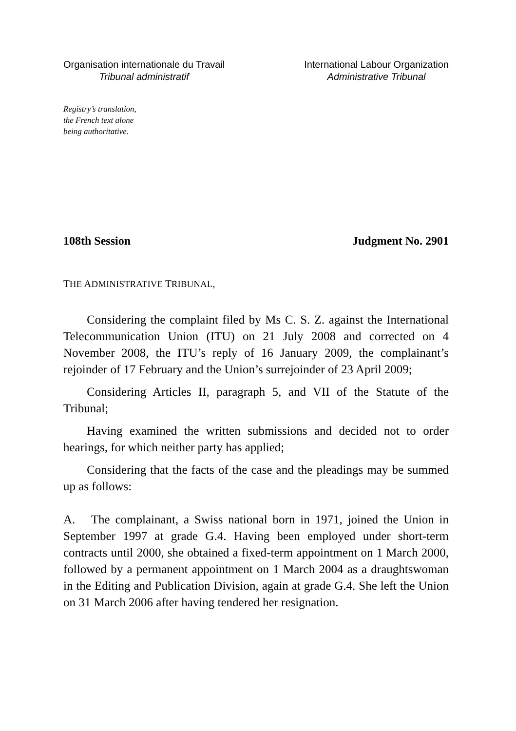Organisation internationale du Travail
Tribunal administratif
International Labour Organization
Administrative Tribunal
Registry’s translation,
the French text alone
being authoritative.
108th Session Judgment No. 2901
THE ADMINISTRATIVE TRIBUNAL,
Considering the complaint filed by Ms C. S. Z. against the International Telecommunication Union (ITU) on 21 July 2008 and corrected on 4 November 2008, the ITU’s reply of 16 January 2009, the complainant’s rejoinder of 17 February and the Union’s surrejoinder of 23 April 2009;
Considering Articles II, paragraph 5, and VII of the Statute of the Tribunal;
Having examined the written submissions and decided not to order hearings, for which neither party has applied;
Considering that the facts of the case and the pleadings may be summed up as follows:
A. The complainant, a Swiss national born in 1971, joined the Union in September 1997 at grade G.4. Having been employed under short-term contracts until 2000, she obtained a fixed-term appointment on 1 March 2000, followed by a permanent appointment on 1 March 2004 as a draughtswoman in the Editing and Publication Division, again at grade G.4. She left the Union on 31 March 2006 after having tendered her resignation.